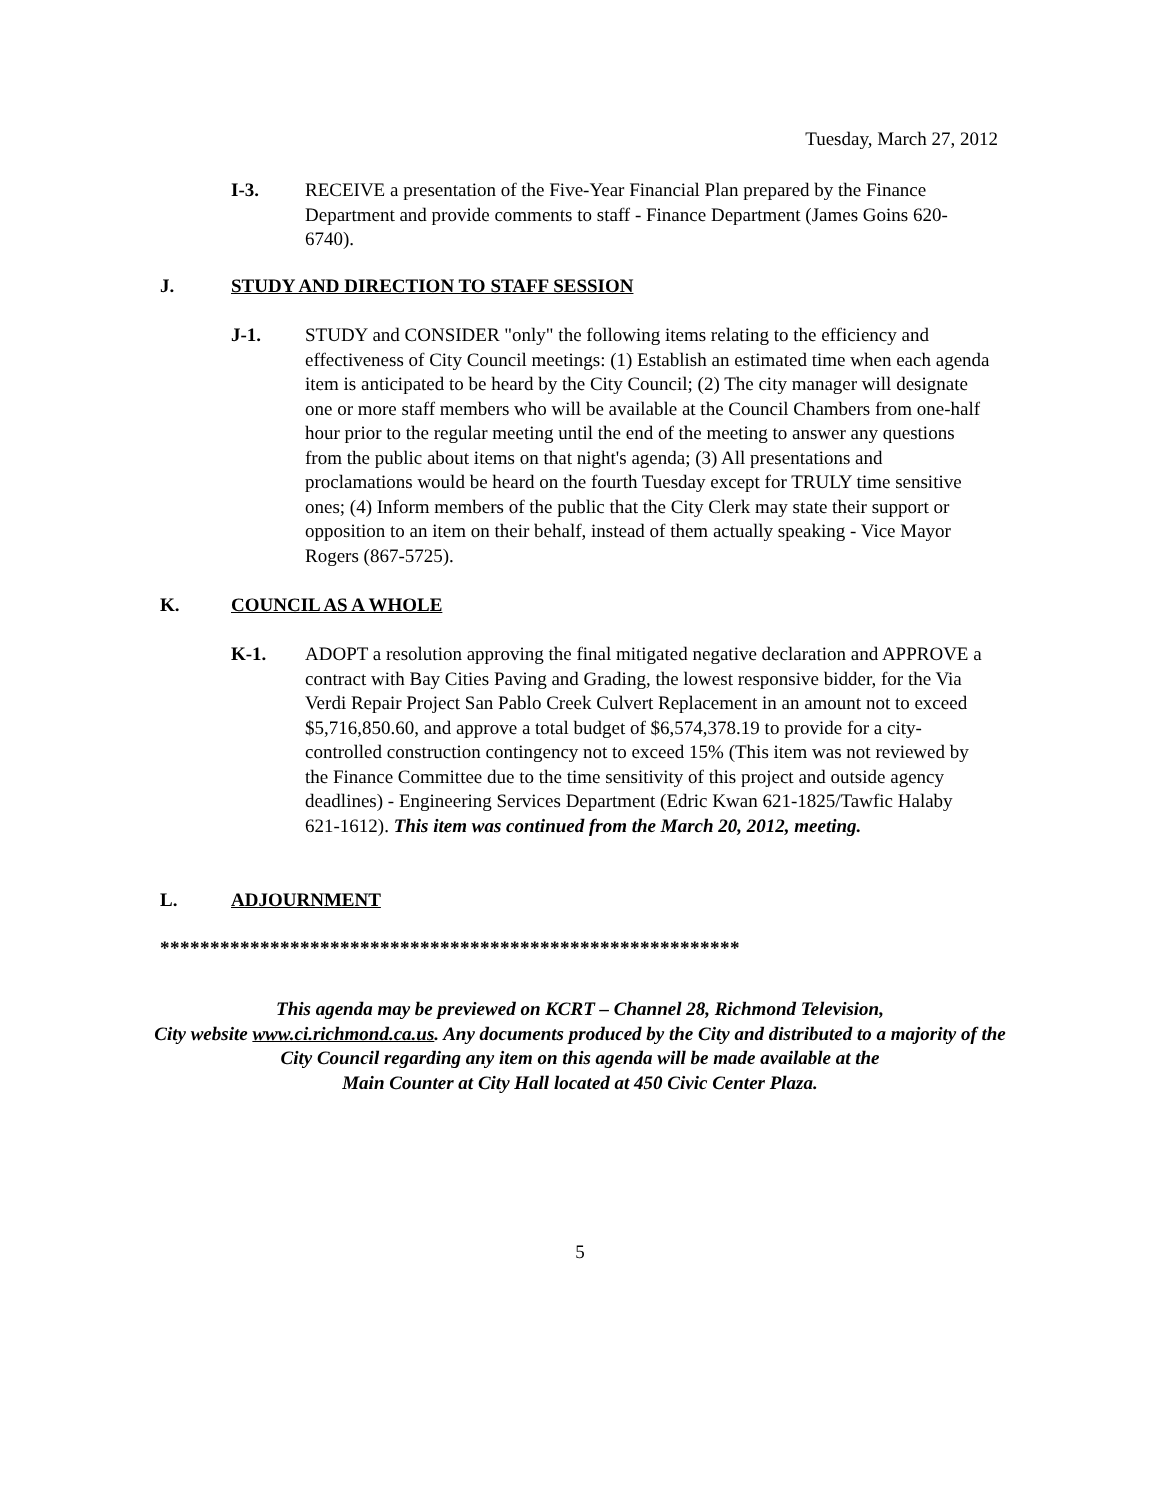Tuesday, March 27, 2012
I-3. RECEIVE a presentation of the Five-Year Financial Plan prepared by the Finance Department and provide comments to staff - Finance Department (James Goins 620-6740).
J. STUDY AND DIRECTION TO STAFF SESSION
J-1. STUDY and CONSIDER "only" the following items relating to the efficiency and effectiveness of City Council meetings: (1) Establish an estimated time when each agenda item is anticipated to be heard by the City Council; (2) The city manager will designate one or more staff members who will be available at the Council Chambers from one-half hour prior to the regular meeting until the end of the meeting to answer any questions from the public about items on that night's agenda; (3) All presentations and proclamations would be heard on the fourth Tuesday except for TRULY time sensitive ones; (4) Inform members of the public that the City Clerk may state their support or opposition to an item on their behalf, instead of them actually speaking - Vice Mayor Rogers (867-5725).
K. COUNCIL AS A WHOLE
K-1. ADOPT a resolution approving the final mitigated negative declaration and APPROVE a contract with Bay Cities Paving and Grading, the lowest responsive bidder, for the Via Verdi Repair Project San Pablo Creek Culvert Replacement in an amount not to exceed $5,716,850.60, and approve a total budget of $6,574,378.19 to provide for a city-controlled construction contingency not to exceed 15% (This item was not reviewed by the Finance Committee due to the time sensitivity of this project and outside agency deadlines) - Engineering Services Department (Edric Kwan 621-1825/Tawfic Halaby 621-1612). This item was continued from the March 20, 2012, meeting.
L. ADJOURNMENT
**********************************************************
This agenda may be previewed on KCRT – Channel 28, Richmond Television,
City website www.ci.richmond.ca.us. Any documents produced by the City and distributed to a majority of the City Council regarding any item on this agenda will be made available at the
Main Counter at City Hall located at 450 Civic Center Plaza.
5